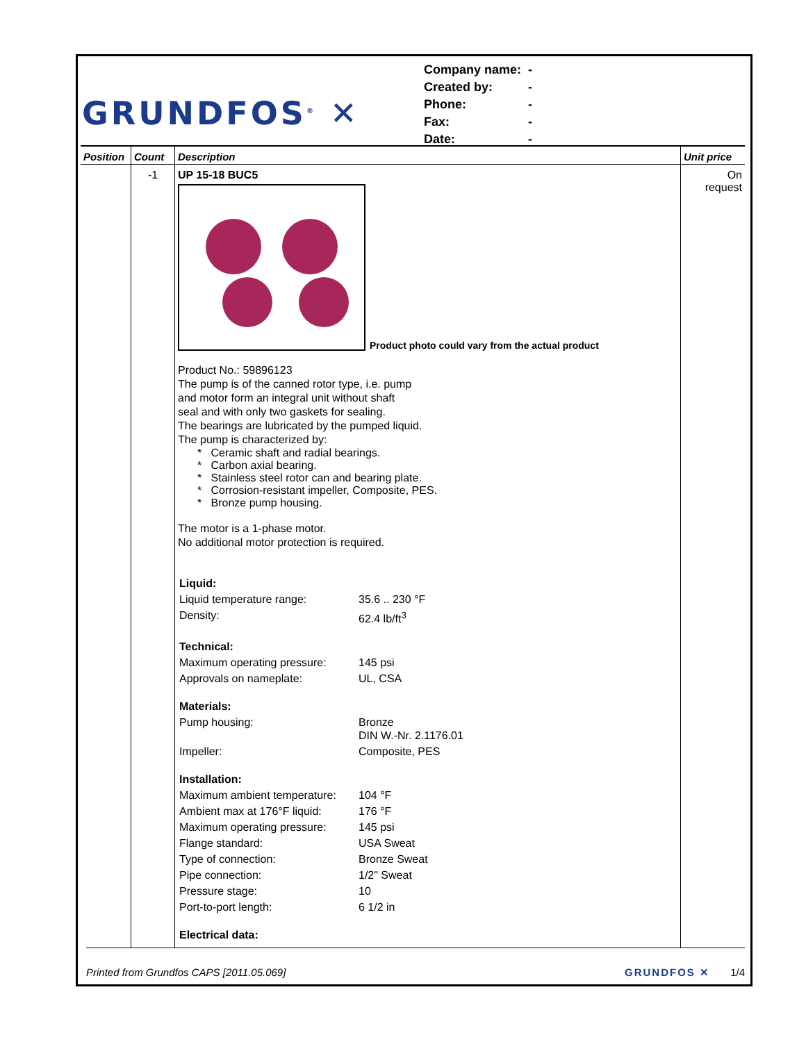GRUNDFOS<sup>®</sup> ✕
| Company name: | - |
| Created by: | - |
| Phone: | - |
| Fax: | - |
| Date: | - |
| Position | Count | Description | Unit price |
| --- | --- | --- | --- |
| | -1 | UP 15-18 BUC5 Product photo could vary from the actual product Product No.: 59896123 The pump is of the canned rotor type, i.e. pump and motor form an integral unit without shaft seal and with only two gaskets for sealing. The bearings are lubricated by the pumped liquid. The pump is characterized by: * Ceramic shaft and radial bearings. * Carbon axial bearing. * Stainless steel rotor can and bearing plate. * Corrosion-resistant impeller, Composite, PES. * Bronze pump housing. The motor is a 1-phase motor. No additional motor protection is required. / Liquid: / / / Liquid temperature range: / 35.6 .. 230 °F / / Density: / 62.4 lb/ft<sup>3</sup> / / Technical: / / / Maximum operating pressure: / 145 psi / / Approvals on nameplate: / UL, CSA / / Materials: / / / Pump housing: / Bronze DIN W.-Nr. 2.1176.01 / / Impeller: / Composite, PES / / Installation: / / / Maximum ambient temperature: / 104 °F / / Ambient max at 176°F liquid: / 176 °F / / Maximum operating pressure: / 145 psi / / Flange standard: / USA Sweat / / Type of connection: / Bronze Sweat / / Pipe connection: / 1/2" Sweat / / Pressure stage: / 10 / / Port-to-port length: / 6 1/2 in / / Electrical data: / / | On request |
Printed from Grundfos CAPS [2011.05.069] GRUNDFOS ✕ 1/4